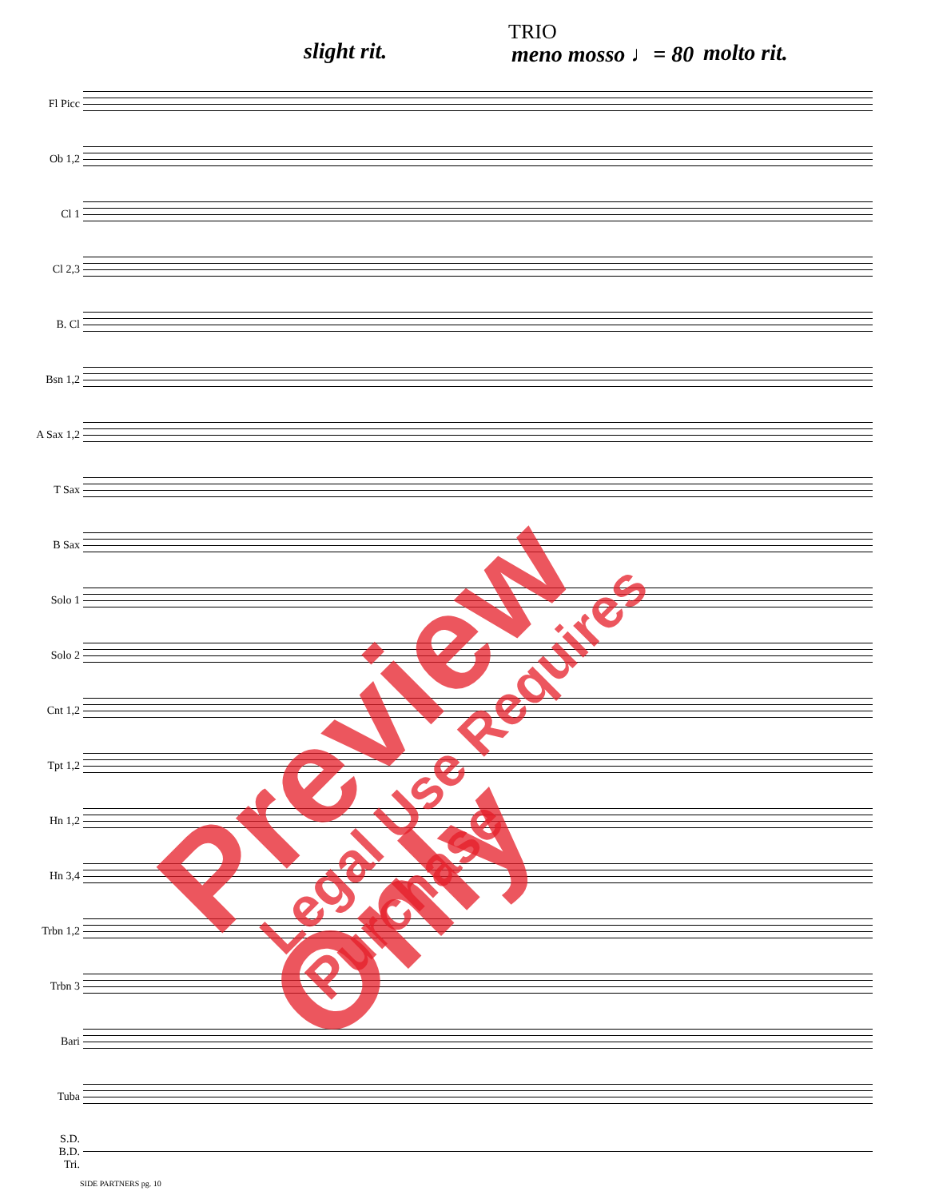slight rit.
TRIO
meno mosso ♩= 80 molto rit.
Fl Picc
Ob 1,2
Cl 1
Cl 2,3
B. Cl
Bsn 1,2
A Sax 1,2
T Sax
B Sax
Solo 1
Solo 2
Cnt 1,2
Tpt 1,2
Hn 1,2
Hn 3,4
Trbn 1,2
Trbn 3
Bari
Tuba
S.D.
B.D.
Tri.
SIDE PARTNERS pg. 10
Preview Only Legal Use Requires Purchase